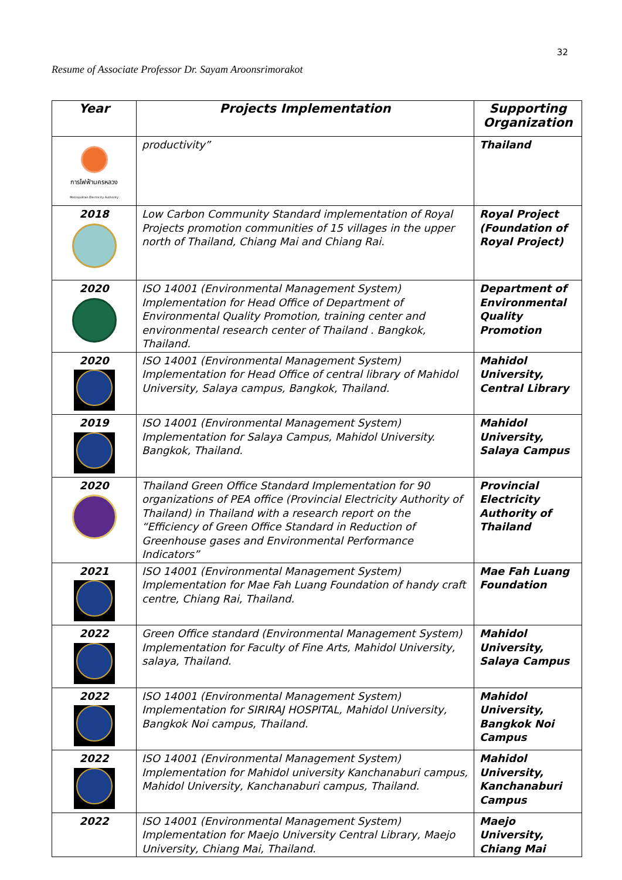32
Resume of Associate Professor Dr. Sayam Aroonsrimorakot
| Year | Projects Implementation | Supporting Organization |
| --- | --- | --- |
| การไฟฟ้านครหลวง Metropolitan Electricity Authority | productivity” | Thailand |
| 2018 | Low Carbon Community Standard implementation of Royal Projects promotion communities of 15 villages in the upper north of Thailand, Chiang Mai and Chiang Rai. | Royal Project (Foundation of Royal Project) |
| 2020 | ISO 14001 (Environmental Management System) Implementation for Head Office of Department of Environmental Quality Promotion, training center and environmental research center of Thailand . Bangkok, Thailand. | Department of Environmental Quality Promotion |
| 2020 | ISO 14001 (Environmental Management System) Implementation for Head Office of central library of Mahidol University, Salaya campus, Bangkok, Thailand. | Mahidol University, Central Library |
| 2019 | ISO 14001 (Environmental Management System) Implementation for Salaya Campus, Mahidol University. Bangkok, Thailand. | Mahidol University, Salaya Campus |
| 2020 | Thailand Green Office Standard Implementation for 90 organizations of PEA office (Provincial Electricity Authority of Thailand) in Thailand with a research report on the “Efficiency of Green Office Standard in Reduction of Greenhouse gases and Environmental Performance Indicators” | Provincial Electricity Authority of Thailand |
| 2021 | ISO 14001 (Environmental Management System) Implementation for Mae Fah Luang Foundation of handy craft centre, Chiang Rai, Thailand. | Mae Fah Luang Foundation |
| 2022 | Green Office standard (Environmental Management System) Implementation for Faculty of Fine Arts, Mahidol University, salaya, Thailand. | Mahidol University, Salaya Campus |
| 2022 | ISO 14001 (Environmental Management System) Implementation for SIRIRAJ HOSPITAL, Mahidol University, Bangkok Noi campus, Thailand. | Mahidol University, Bangkok Noi Campus |
| 2022 | ISO 14001 (Environmental Management System) Implementation for Mahidol university Kanchanaburi campus, Mahidol University, Kanchanaburi campus, Thailand. | Mahidol University, Kanchanaburi Campus |
| 2022 | ISO 14001 (Environmental Management System) Implementation for Maejo University Central Library, Maejo University, Chiang Mai, Thailand. | Maejo University, Chiang Mai |